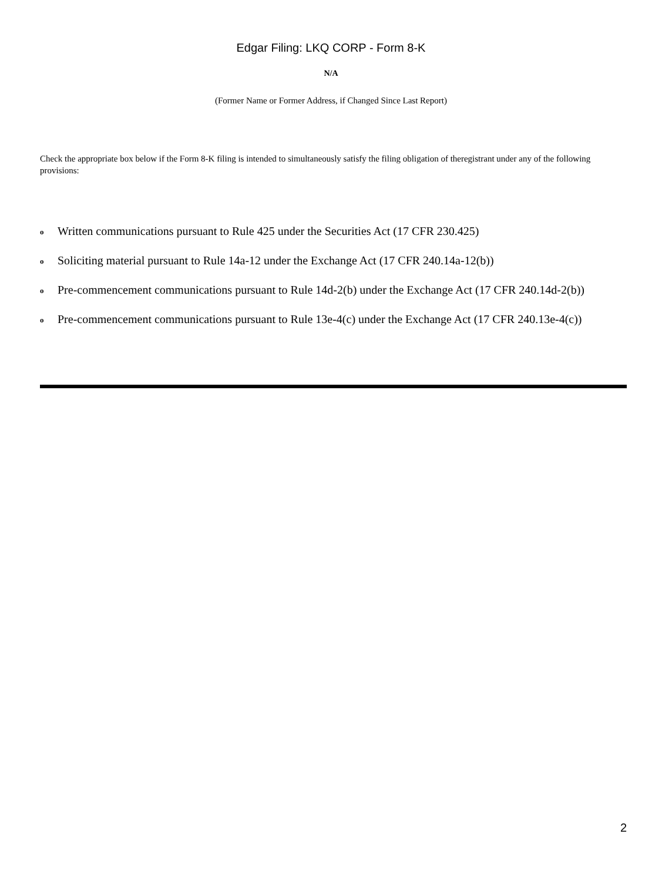Edgar Filing: LKQ CORP - Form 8-K
N/A
(Former Name or Former Address, if Changed Since Last Report)
Check the appropriate box below if the Form 8-K filing is intended to simultaneously satisfy the filing obligation of theregistrant under any of the following provisions:
o Written communications pursuant to Rule 425 under the Securities Act (17 CFR 230.425)
o Soliciting material pursuant to Rule 14a-12 under the Exchange Act (17 CFR 240.14a-12(b))
o Pre-commencement communications pursuant to Rule 14d-2(b) under the Exchange Act (17 CFR 240.14d-2(b))
o Pre-commencement communications pursuant to Rule 13e-4(c) under the Exchange Act (17 CFR 240.13e-4(c))
2